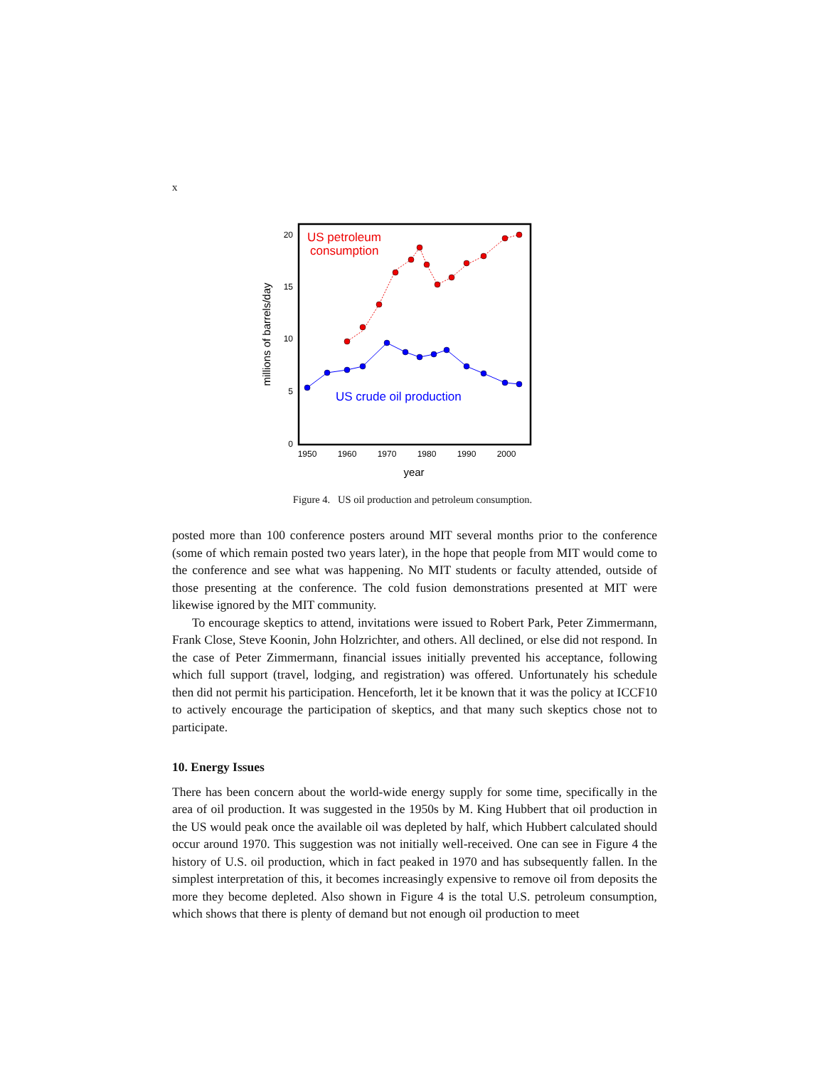x
0
5
10
15
20
1950
1960
1970
1980
1990
2000
year
millions of barrels/day
US petroleum
consumption
US crude oil production
Figure 4. US oil production and petroleum consumption.
posted more than 100 conference posters around MIT several months prior to the conference (some of which remain posted two years later), in the hope that people from MIT would come to the conference and see what was happening. No MIT students or faculty attended, outside of those presenting at the conference. The cold fusion demonstrations presented at MIT were likewise ignored by the MIT community.
To encourage skeptics to attend, invitations were issued to Robert Park, Peter Zimmermann, Frank Close, Steve Koonin, John Holzrichter, and others. All declined, or else did not respond. In the case of Peter Zimmermann, financial issues initially prevented his acceptance, following which full support (travel, lodging, and registration) was offered. Unfortunately his schedule then did not permit his participation. Henceforth, let it be known that it was the policy at ICCF10 to actively encourage the participation of skeptics, and that many such skeptics chose not to participate.
10. Energy Issues
There has been concern about the world-wide energy supply for some time, specifically in the area of oil production. It was suggested in the 1950s by M. King Hubbert that oil production in the US would peak once the available oil was depleted by half, which Hubbert calculated should occur around 1970. This suggestion was not initially well-received. One can see in Figure 4 the history of U.S. oil production, which in fact peaked in 1970 and has subsequently fallen. In the simplest interpretation of this, it becomes increasingly expensive to remove oil from deposits the more they become depleted. Also shown in Figure 4 is the total U.S. petroleum consumption, which shows that there is plenty of demand but not enough oil production to meet